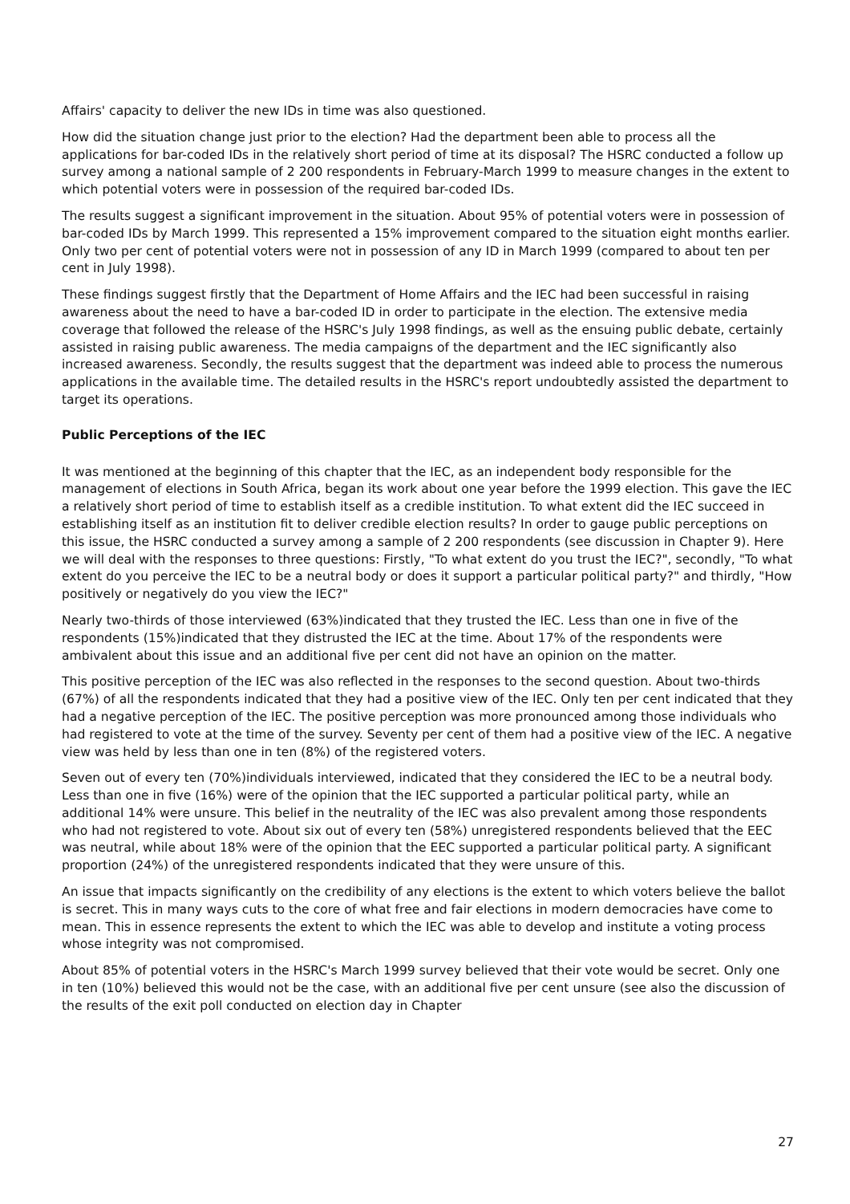Affairs' capacity to deliver the new IDs in time was also questioned.
How did the situation change just prior to the election? Had the department been able to process all the applications for bar-coded IDs in the relatively short period of time at its disposal? The HSRC conducted a follow up survey among a national sample of 2 200 respondents in February-March 1999 to measure changes in the extent to which potential voters were in possession of the required bar-coded IDs.
The results suggest a significant improvement in the situation. About 95% of potential voters were in possession of bar-coded IDs by March 1999. This represented a 15% improvement compared to the situation eight months earlier. Only two per cent of potential voters were not in possession of any ID in March 1999 (compared to about ten per cent in July 1998).
These findings suggest firstly that the Department of Home Affairs and the IEC had been successful in raising awareness about the need to have a bar-coded ID in order to participate in the election. The extensive media coverage that followed the release of the HSRC's July 1998 findings, as well as the ensuing public debate, certainly assisted in raising public awareness. The media campaigns of the department and the IEC significantly also increased awareness. Secondly, the results suggest that the department was indeed able to process the numerous applications in the available time. The detailed results in the HSRC's report undoubtedly assisted the department to target its operations.
Public Perceptions of the IEC
It was mentioned at the beginning of this chapter that the IEC, as an independent body responsible for the management of elections in South Africa, began its work about one year before the 1999 election. This gave the IEC a relatively short period of time to establish itself as a credible institution. To what extent did the IEC succeed in establishing itself as an institution fit to deliver credible election results? In order to gauge public perceptions on this issue, the HSRC conducted a survey among a sample of 2 200 respondents (see discussion in Chapter 9). Here we will deal with the responses to three questions: Firstly, "To what extent do you trust the IEC?", secondly, "To what extent do you perceive the IEC to be a neutral body or does it support a particular political party?" and thirdly, "How positively or negatively do you view the IEC?"
Nearly two-thirds of those interviewed (63%)indicated that they trusted the IEC. Less than one in five of the respondents (15%)indicated that they distrusted the IEC at the time. About 17% of the respondents were ambivalent about this issue and an additional five per cent did not have an opinion on the matter.
This positive perception of the IEC was also reflected in the responses to the second question. About two-thirds (67%) of all the respondents indicated that they had a positive view of the IEC. Only ten per cent indicated that they had a negative perception of the IEC. The positive perception was more pronounced among those individuals who had registered to vote at the time of the survey. Seventy per cent of them had a positive view of the IEC. A negative view was held by less than one in ten (8%) of the registered voters.
Seven out of every ten (70%)individuals interviewed, indicated that they considered the IEC to be a neutral body. Less than one in five (16%) were of the opinion that the IEC supported a particular political party, while an additional 14% were unsure. This belief in the neutrality of the IEC was also prevalent among those respondents who had not registered to vote. About six out of every ten (58%) unregistered respondents believed that the EEC was neutral, while about 18% were of the opinion that the EEC supported a particular political party. A significant proportion (24%) of the unregistered respondents indicated that they were unsure of this.
An issue that impacts significantly on the credibility of any elections is the extent to which voters believe the ballot is secret. This in many ways cuts to the core of what free and fair elections in modern democracies have come to mean. This in essence represents the extent to which the IEC was able to develop and institute a voting process whose integrity was not compromised.
About 85% of potential voters in the HSRC's March 1999 survey believed that their vote would be secret. Only one in ten (10%) believed this would not be the case, with an additional five per cent unsure (see also the discussion of the results of the exit poll conducted on election day in Chapter
27